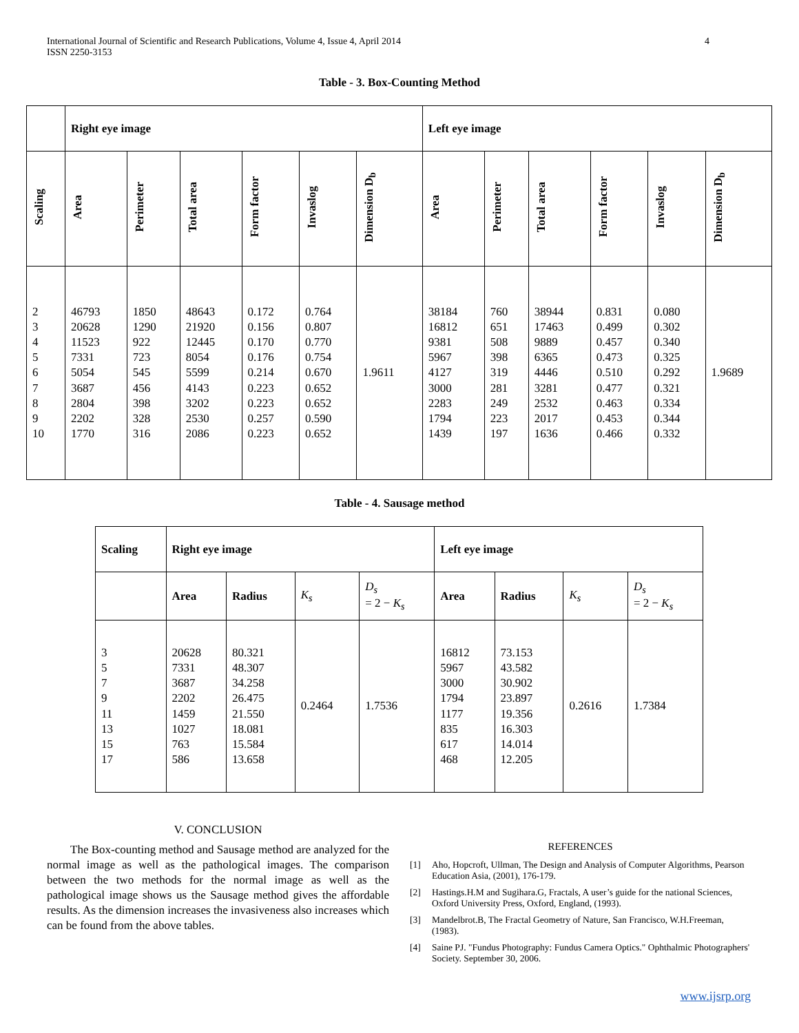International Journal of Scientific and Research Publications, Volume 4, Issue 4, April 2014
ISSN 2250-3153
4
Table - 3. Box-Counting Method
| | Right eye image | | | | | | Left eye image | | | | | |
| --- | --- | --- | --- | --- | --- | --- | --- | --- | --- | --- | --- | --- |
| Scaling | Area | Perimeter | Total area | Form factor | Invaslog | Dimension D<sub>b</sub> | Area | Perimeter | Total area | Form factor | Invaslog | Dimension D<sub>b</sub> |
| 2 3 4 5 6 7 8 9 10 | 46793 20628 11523 7331 5054 3687 2804 2202 1770 | 1850 1290 922 723 545 456 398 328 316 | 48643 21920 12445 8054 5599 4143 3202 2530 2086 | 0.172 0.156 0.170 0.176 0.214 0.223 0.223 0.257 0.223 | 0.764 0.807 0.770 0.754 0.670 0.652 0.652 0.590 0.652 | 1.9611 | 38184 16812 9381 5967 4127 3000 2283 1794 1439 | 760 651 508 398 319 281 249 223 197 | 38944 17463 9889 6365 4446 3281 2532 2017 1636 | 0.831 0.499 0.457 0.473 0.510 0.477 0.463 0.453 0.466 | 0.080 0.302 0.340 0.325 0.292 0.321 0.334 0.344 0.332 | 1.9689 |
Table - 4. Sausage method
| Scaling | Right eye image | | | | Left eye image | | | |
| --- | --- | --- | --- | --- | --- | --- | --- | --- |
| | Area | Radius | K<sub>s</sub> | D<sub>s</sub> = 2 − K<sub>s</sub> | Area | Radius | K<sub>s</sub> | D<sub>s</sub> = 2 − K<sub>s</sub> |
| 3 5 7 9 11 13 15 17 | 20628 7331 3687 2202 1459 1027 763 586 | 80.321 48.307 34.258 26.475 21.550 18.081 15.584 13.658 | 0.2464 | 1.7536 | 16812 5967 3000 1794 1177 835 617 468 | 73.153 43.582 30.902 23.897 19.356 16.303 14.014 12.205 | 0.2616 | 1.7384 |
V. CONCLUSION
The Box-counting method and Sausage method are analyzed for the normal image as well as the pathological images. The comparison between the two methods for the normal image as well as the pathological image shows us the Sausage method gives the affordable results. As the dimension increases the invasiveness also increases which can be found from the above tables.
REFERENCES
[1] Aho, Hopcroft, Ullman, The Design and Analysis of Computer Algorithms, Pearson Education Asia, (2001), 176-179.
[2] Hastings.H.M and Sugihara.G, Fractals, A user’s guide for the national Sciences, Oxford University Press, Oxford, England, (1993).
[3] Mandelbrot.B, The Fractal Geometry of Nature, San Francisco, W.H.Freeman, (1983).
[4] Saine PJ. "Fundus Photography: Fundus Camera Optics." Ophthalmic Photographers' Society. September 30, 2006.
www.ijsrp.org